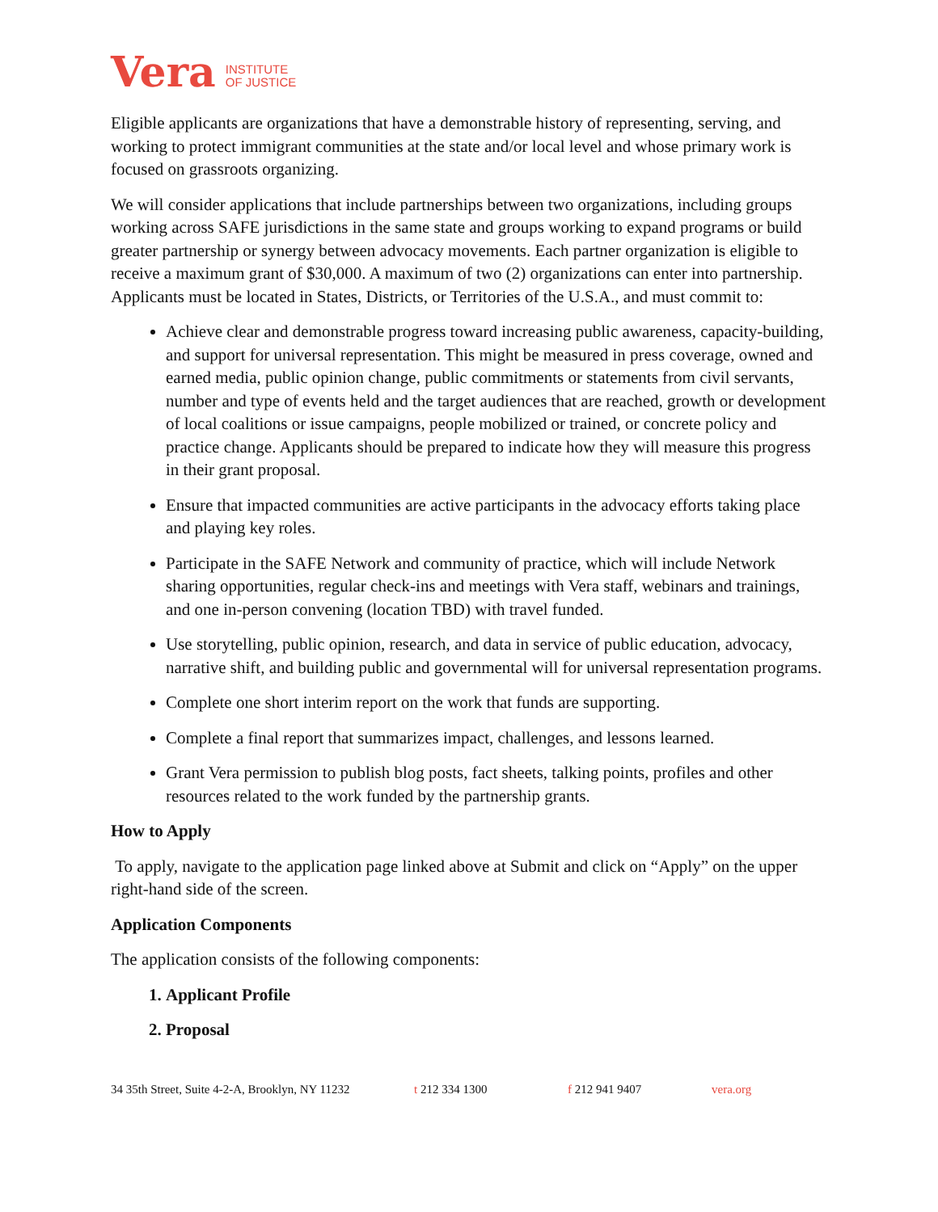Vera INSTITUTE
OF JUSTICE
Eligible applicants are organizations that have a demonstrable history of representing, serving, and working to protect immigrant communities at the state and/or local level and whose primary work is focused on grassroots organizing.
We will consider applications that include partnerships between two organizations, including groups working across SAFE jurisdictions in the same state and groups working to expand programs or build greater partnership or synergy between advocacy movements. Each partner organization is eligible to receive a maximum grant of $30,000. A maximum of two (2) organizations can enter into partnership. Applicants must be located in States, Districts, or Territories of the U.S.A., and must commit to:
Achieve clear and demonstrable progress toward increasing public awareness, capacity-building, and support for universal representation. This might be measured in press coverage, owned and earned media, public opinion change, public commitments or statements from civil servants, number and type of events held and the target audiences that are reached, growth or development of local coalitions or issue campaigns, people mobilized or trained, or concrete policy and practice change. Applicants should be prepared to indicate how they will measure this progress in their grant proposal.
Ensure that impacted communities are active participants in the advocacy efforts taking place and playing key roles.
Participate in the SAFE Network and community of practice, which will include Network sharing opportunities, regular check-ins and meetings with Vera staff, webinars and trainings, and one in-person convening (location TBD) with travel funded.
Use storytelling, public opinion, research, and data in service of public education, advocacy, narrative shift, and building public and governmental will for universal representation programs.
Complete one short interim report on the work that funds are supporting.
Complete a final report that summarizes impact, challenges, and lessons learned.
Grant Vera permission to publish blog posts, fact sheets, talking points, profiles and other resources related to the work funded by the partnership grants.
How to Apply
To apply, navigate to the application page linked above at Submit and click on “Apply” on the upper right-hand side of the screen.
Application Components
The application consists of the following components:
1. Applicant Profile
2. Proposal
34 35th Street, Suite 4-2-A, Brooklyn, NY 11232 t 212 334 1300 f 212 941 9407 vera.org